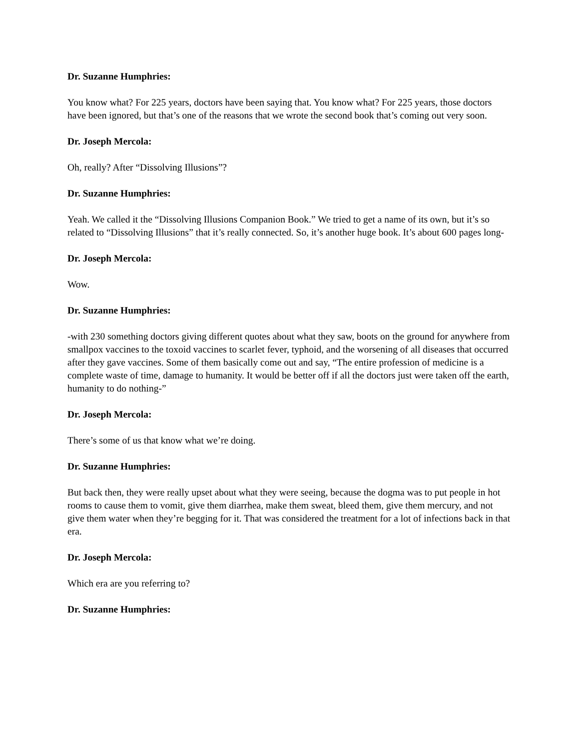Dr. Suzanne Humphries:
You know what? For 225 years, doctors have been saying that. You know what? For 225 years, those doctors have been ignored, but that’s one of the reasons that we wrote the second book that’s coming out very soon.
Dr. Joseph Mercola:
Oh, really? After “Dissolving Illusions”?
Dr. Suzanne Humphries:
Yeah. We called it the “Dissolving Illusions Companion Book.” We tried to get a name of its own, but it’s so related to “Dissolving Illusions” that it’s really connected. So, it’s another huge book. It’s about 600 pages long-
Dr. Joseph Mercola:
Wow.
Dr. Suzanne Humphries:
-with 230 something doctors giving different quotes about what they saw, boots on the ground for anywhere from smallpox vaccines to the toxoid vaccines to scarlet fever, typhoid, and the worsening of all diseases that occurred after they gave vaccines. Some of them basically come out and say, “The entire profession of medicine is a complete waste of time, damage to humanity. It would be better off if all the doctors just were taken off the earth, humanity to do nothing-”
Dr. Joseph Mercola:
There’s some of us that know what we’re doing.
Dr. Suzanne Humphries:
But back then, they were really upset about what they were seeing, because the dogma was to put people in hot rooms to cause them to vomit, give them diarrhea, make them sweat, bleed them, give them mercury, and not give them water when they’re begging for it. That was considered the treatment for a lot of infections back in that era.
Dr. Joseph Mercola:
Which era are you referring to?
Dr. Suzanne Humphries: